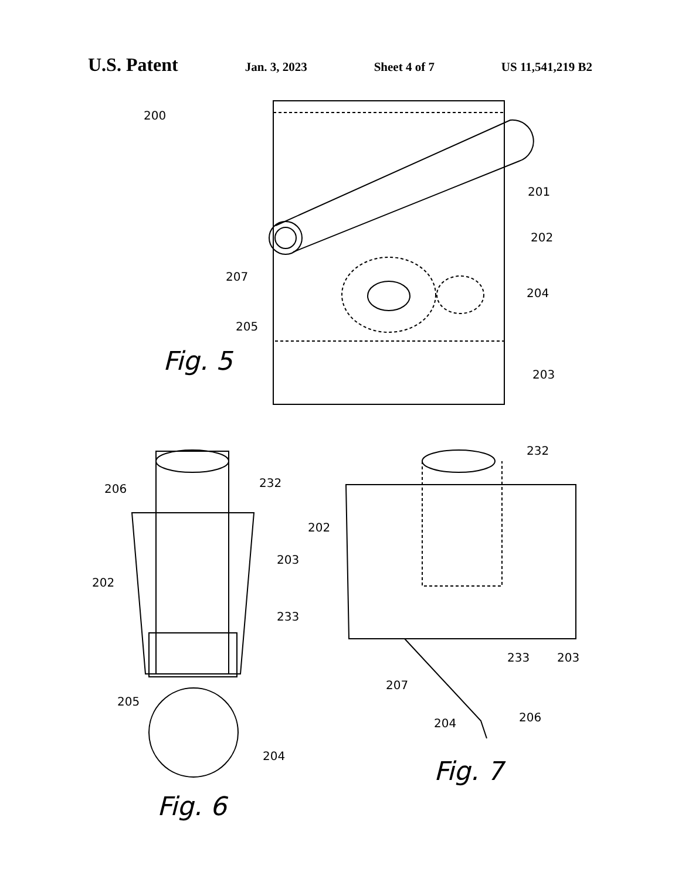U.S. Patent Jan. 3, 2023 Sheet 4 of 7 US 11,541,219 B2
200
201
202
207
204
205
203
Fig. 5
206 232
203
202
233
205
204
Fig. 6
232
202
233 203
207
204 206
Fig. 7